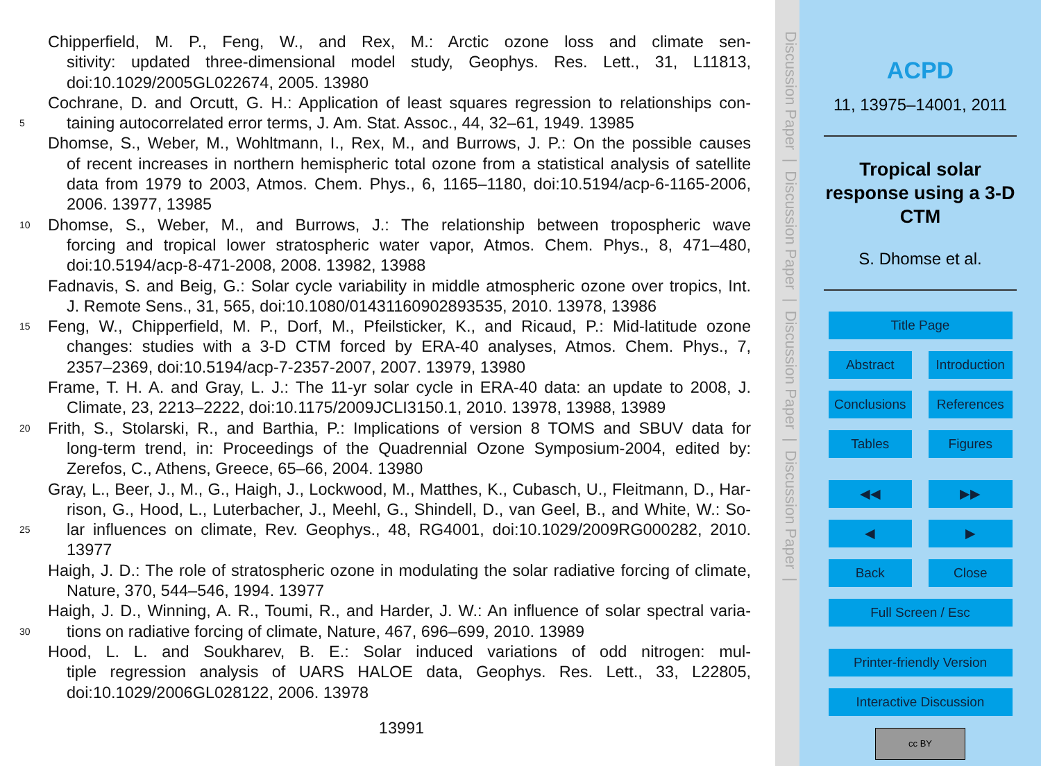Chipperfield, M. P., Feng, W., and Rex, M.: Arctic ozone loss and climate sen-
sitivity: updated three-dimensional model study, Geophys. Res. Lett., 31, L11813,
doi:10.1029/2005GL022674, 2005. 13980
Cochrane, D. and Orcutt, G. H.: Application of least squares regression to relationships con-
5 taining autocorrelated error terms, J. Am. Stat. Assoc., 44, 32–61, 1949. 13985
Dhomse, S., Weber, M., Wohltmann, I., Rex, M., and Burrows, J. P.: On the possible causes
of recent increases in northern hemispheric total ozone from a statistical analysis of satellite
data from 1979 to 2003, Atmos. Chem. Phys., 6, 1165–1180, doi:10.5194/acp-6-1165-2006,
2006. 13977, 13985
10 Dhomse, S., Weber, M., and Burrows, J.: The relationship between tropospheric wave
forcing and tropical lower stratospheric water vapor, Atmos. Chem. Phys., 8, 471–480,
doi:10.5194/acp-8-471-2008, 2008. 13982, 13988
Fadnavis, S. and Beig, G.: Solar cycle variability in middle atmospheric ozone over tropics, Int.
J. Remote Sens., 31, 565, doi:10.1080/01431160902893535, 2010. 13978, 13986
15 Feng, W., Chipperfield, M. P., Dorf, M., Pfeilsticker, K., and Ricaud, P.: Mid-latitude ozone
changes: studies with a 3-D CTM forced by ERA-40 analyses, Atmos. Chem. Phys., 7,
2357–2369, doi:10.5194/acp-7-2357-2007, 2007. 13979, 13980
Frame, T. H. A. and Gray, L. J.: The 11-yr solar cycle in ERA-40 data: an update to 2008, J.
Climate, 23, 2213–2222, doi:10.1175/2009JCLI3150.1, 2010. 13978, 13988, 13989
20 Frith, S., Stolarski, R., and Barthia, P.: Implications of version 8 TOMS and SBUV data for
long-term trend, in: Proceedings of the Quadrennial Ozone Symposium-2004, edited by:
Zerefos, C., Athens, Greece, 65–66, 2004. 13980
Gray, L., Beer, J., M., G., Haigh, J., Lockwood, M., Matthes, K., Cubasch, U., Fleitmann, D., Har-
rison, G., Hood, L., Luterbacher, J., Meehl, G., Shindell, D., van Geel, B., and White, W.: So-
25 lar influences on climate, Rev. Geophys., 48, RG4001, doi:10.1029/2009RG000282, 2010.
13977
Haigh, J. D.: The role of stratospheric ozone in modulating the solar radiative forcing of climate,
Nature, 370, 544–546, 1994. 13977
Haigh, J. D., Winning, A. R., Toumi, R., and Harder, J. W.: An influence of solar spectral varia-
30 tions on radiative forcing of climate, Nature, 467, 696–699, 2010. 13989
Hood, L. L. and Soukharev, B. E.: Solar induced variations of odd nitrogen: mul-
tiple regression analysis of UARS HALOE data, Geophys. Res. Lett., 33, L22805,
doi:10.1029/2006GL028122, 2006. 13978
13991
Discussion Paper | Discussion Paper | Discussion Paper | Discussion Paper |
ACPD
11, 13975–14001, 2011
Tropical solar
response using a 3-D
CTM
S. Dhomse et al.
Title Page
Abstract Introduction
Conclusions
References
Tables Figures
◀◀ ▶▶
◀ ▶
Back Close
Full Screen / Esc
Printer-friendly Version
Interactive Discussion
cc BY